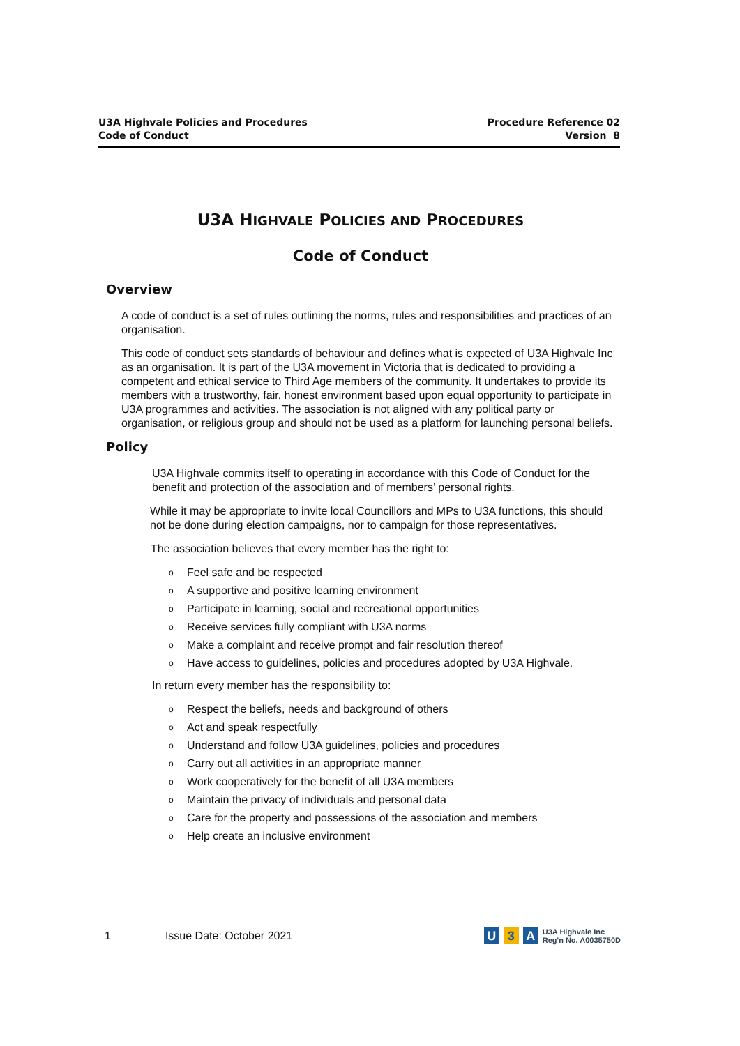U3A Highvale Policies and Procedures
Code of Conduct
Procedure Reference 02
Version 8
U3A HIGHVALE POLICIES AND PROCEDURES
Code of Conduct
Overview
A code of conduct is a set of rules outlining the norms, rules and responsibilities and practices of an organisation.
This code of conduct sets standards of behaviour and defines what is expected of U3A Highvale Inc as an organisation. It is part of the U3A movement in Victoria that is dedicated to providing a competent and ethical service to Third Age members of the community. It undertakes to provide its members with a trustworthy, fair, honest environment based upon equal opportunity to participate in U3A programmes and activities. The association is not aligned with any political party or organisation, or religious group and should not be used as a platform for launching personal beliefs.
Policy
U3A Highvale commits itself to operating in accordance with this Code of Conduct for the benefit and protection of the association and of members’ personal rights.
While it may be appropriate to invite local Councillors and MPs to U3A functions, this should not be done during election campaigns, nor to campaign for those representatives.
The association believes that every member has the right to:
o Feel safe and be respected
o A supportive and positive learning environment
o Participate in learning, social and recreational opportunities
o Receive services fully compliant with U3A norms
o Make a complaint and receive prompt and fair resolution thereof
o Have access to guidelines, policies and procedures adopted by U3A Highvale.
In return every member has the responsibility to:
o Respect the beliefs, needs and background of others
o Act and speak respectfully
o Understand and follow U3A guidelines, policies and procedures
o Carry out all activities in an appropriate manner
o Work cooperatively for the benefit of all U3A members
o Maintain the privacy of individuals and personal data
o Care for the property and possessions of the association and members
o Help create an inclusive environment
1 Issue Date: October 2021
U 3 A U3A Highvale Inc
Reg'n No. A0035750D